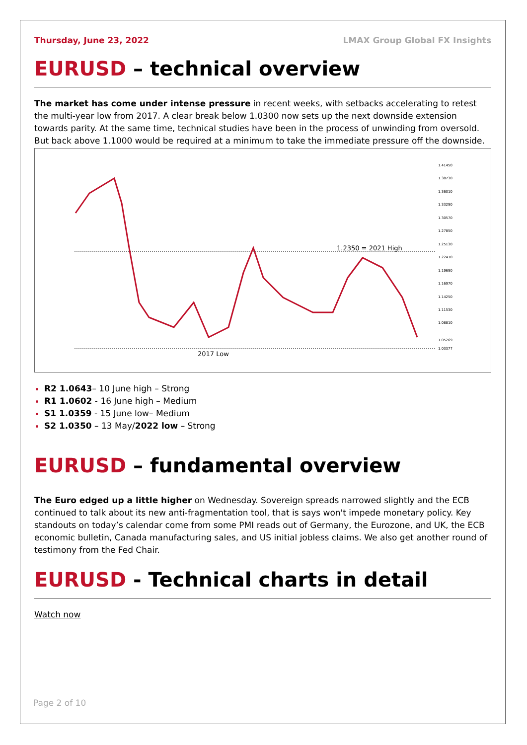Thursday, June 23, 2022 LMAX Group Global FX Insights
EURUSD – technical overview
The market has come under intense pressure in recent weeks, with setbacks accelerating to retest the multi-year low from 2017. A clear break below 1.0300 now sets up the next downside extension towards parity. At the same time, technical studies have been in the process of unwinding from oversold. But back above 1.1000 would be required at a minimum to take the immediate pressure off the downside.
1.2350 = 2021 High
2017 Low
1.41450
1.38730
1.36010
1.33290
1.30570
1.27850
1.25130
1.22410
1.19690
1.16970
1.14250
1.11530
1.08810
1.05269
1.03377
R2 1.0643– 10 June high – Strong
R1 1.0602 - 16 June high – Medium
S1 1.0359 - 15 June low– Medium
S2 1.0350 – 13 May/2022 low – Strong
EURUSD – fundamental overview
The Euro edged up a little higher on Wednesday. Sovereign spreads narrowed slightly and the ECB continued to talk about its new anti-fragmentation tool, that is says won't impede monetary policy. Key standouts on today’s calendar come from some PMI reads out of Germany, the Eurozone, and UK, the ECB economic bulletin, Canada manufacturing sales, and US initial jobless claims. We also get another round of testimony from the Fed Chair.
EURUSD - Technical charts in detail
Watch now
Page 2 of 10